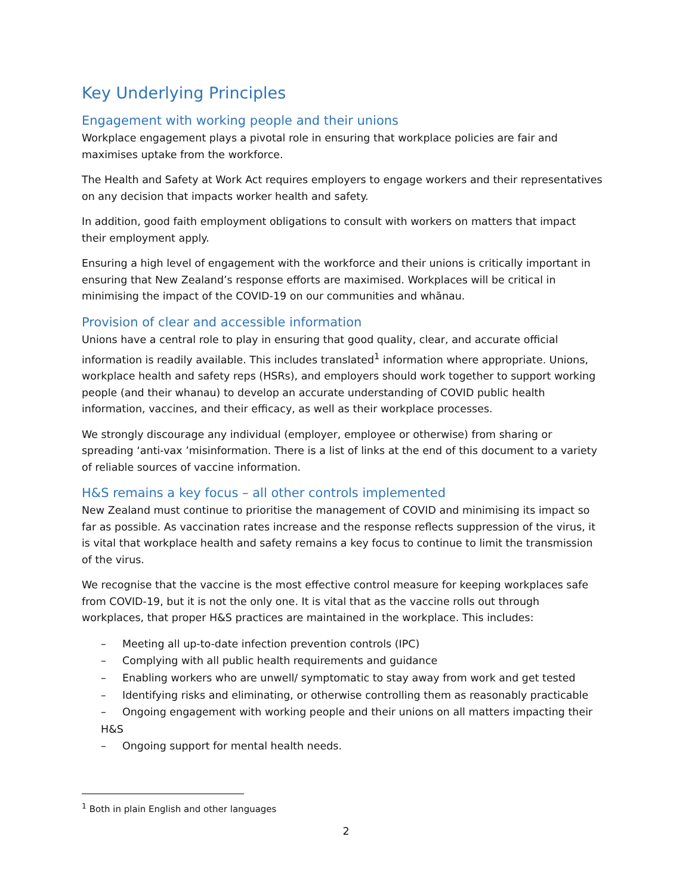Key Underlying Principles
Engagement with working people and their unions
Workplace engagement plays a pivotal role in ensuring that workplace policies are fair and maximises uptake from the workforce.
The Health and Safety at Work Act requires employers to engage workers and their representatives on any decision that impacts worker health and safety.
In addition, good faith employment obligations to consult with workers on matters that impact their employment apply.
Ensuring a high level of engagement with the workforce and their unions is critically important in ensuring that New Zealand’s response efforts are maximised. Workplaces will be critical in minimising the impact of the COVID-19 on our communities and whānau.
Provision of clear and accessible information
Unions have a central role to play in ensuring that good quality, clear, and accurate official information is readily available. This includes translated<sup>1</sup> information where appropriate. Unions, workplace health and safety reps (HSRs), and employers should work together to support working people (and their whanau) to develop an accurate understanding of COVID public health information, vaccines, and their efficacy, as well as their workplace processes.
We strongly discourage any individual (employer, employee or otherwise) from sharing or spreading ‘anti-vax ’misinformation. There is a list of links at the end of this document to a variety of reliable sources of vaccine information.
H&S remains a key focus – all other controls implemented
New Zealand must continue to prioritise the management of COVID and minimising its impact so far as possible. As vaccination rates increase and the response reflects suppression of the virus, it is vital that workplace health and safety remains a key focus to continue to limit the transmission of the virus.
We recognise that the vaccine is the most effective control measure for keeping workplaces safe from COVID-19, but it is not the only one. It is vital that as the vaccine rolls out through workplaces, that proper H&S practices are maintained in the workplace. This includes:
– Meeting all up-to-date infection prevention controls (IPC)
– Complying with all public health requirements and guidance
– Enabling workers who are unwell/ symptomatic to stay away from work and get tested
– Identifying risks and eliminating, or otherwise controlling them as reasonably practicable
– Ongoing engagement with working people and their unions on all matters impacting their H&S
– Ongoing support for mental health needs.
<sup>1</sup> Both in plain English and other languages
2